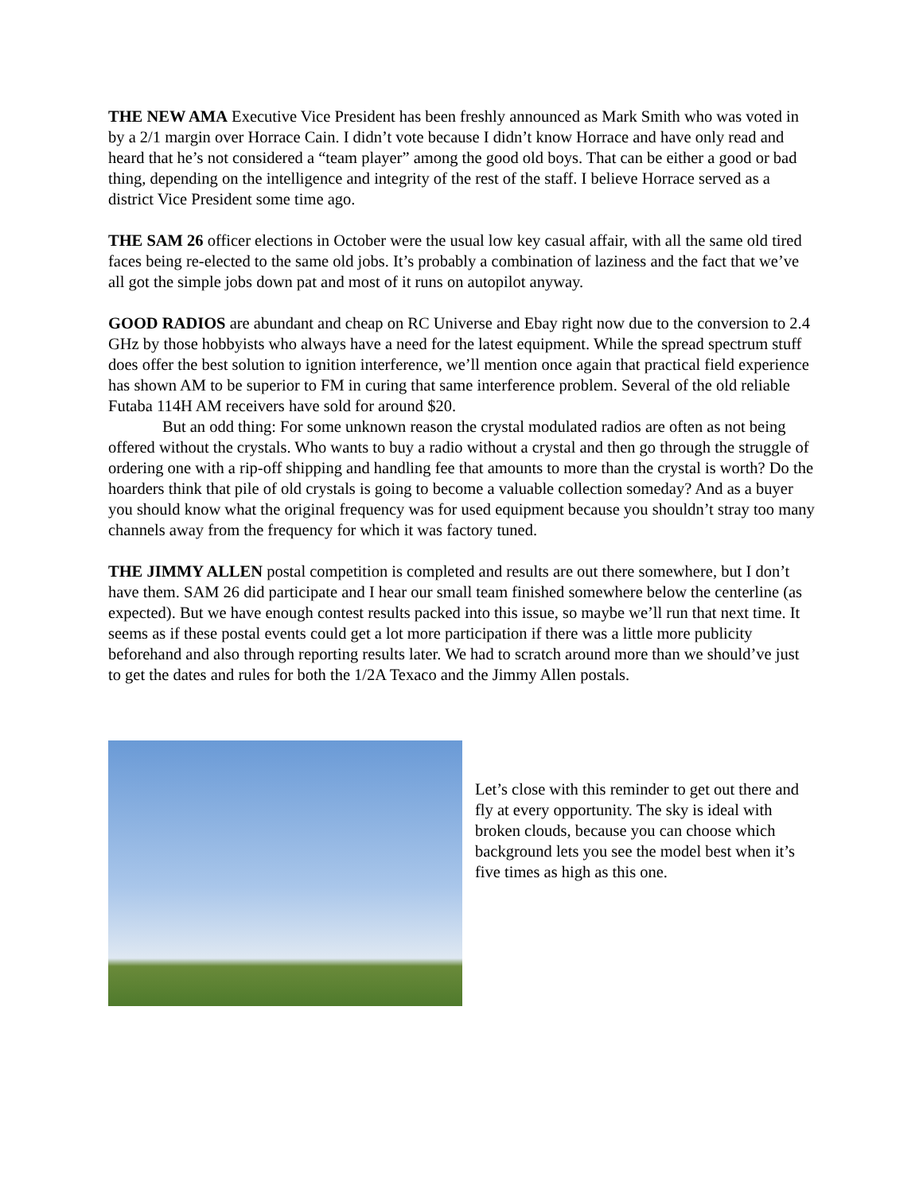THE NEW AMA Executive Vice President has been freshly announced as Mark Smith who was voted in by a 2/1 margin over Horrace Cain. I didn’t vote because I didn’t know Horrace and have only read and heard that he’s not considered a “team player” among the good old boys. That can be either a good or bad thing, depending on the intelligence and integrity of the rest of the staff. I believe Horrace served as a district Vice President some time ago.
THE SAM 26 officer elections in October were the usual low key casual affair, with all the same old tired faces being re-elected to the same old jobs. It’s probably a combination of laziness and the fact that we’ve all got the simple jobs down pat and most of it runs on autopilot anyway.
GOOD RADIOS are abundant and cheap on RC Universe and Ebay right now due to the conversion to 2.4 GHz by those hobbyists who always have a need for the latest equipment. While the spread spectrum stuff does offer the best solution to ignition interference, we’ll mention once again that practical field experience has shown AM to be superior to FM in curing that same interference problem. Several of the old reliable Futaba 114H AM receivers have sold for around $20.
But an odd thing: For some unknown reason the crystal modulated radios are often as not being offered without the crystals. Who wants to buy a radio without a crystal and then go through the struggle of ordering one with a rip-off shipping and handling fee that amounts to more than the crystal is worth? Do the hoarders think that pile of old crystals is going to become a valuable collection someday? And as a buyer you should know what the original frequency was for used equipment because you shouldn’t stray too many channels away from the frequency for which it was factory tuned.
THE JIMMY ALLEN postal competition is completed and results are out there somewhere, but I don’t have them. SAM 26 did participate and I hear our small team finished somewhere below the centerline (as expected). But we have enough contest results packed into this issue, so maybe we’ll run that next time. It seems as if these postal events could get a lot more participation if there was a little more publicity beforehand and also through reporting results later. We had to scratch around more than we should’ve just to get the dates and rules for both the 1/2A Texaco and the Jimmy Allen postals.
Let’s close with this reminder to get out there and fly at every opportunity. The sky is ideal with broken clouds, because you can choose which background lets you see the model best when it’s five times as high as this one.